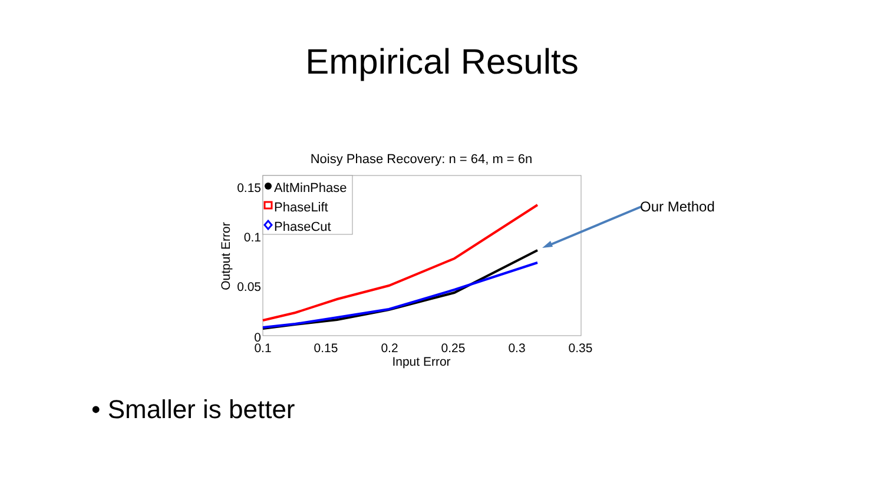Empirical Results
Noisy Phase Recovery: n = 64, m = 6n
0.15
0.1
0.05
0
0.1
0.15
0.2
0.25
0.3
0.35
Input Error
Output Error
AltMinPhase
PhaseLift
PhaseCut
Our Method
• Smaller is better